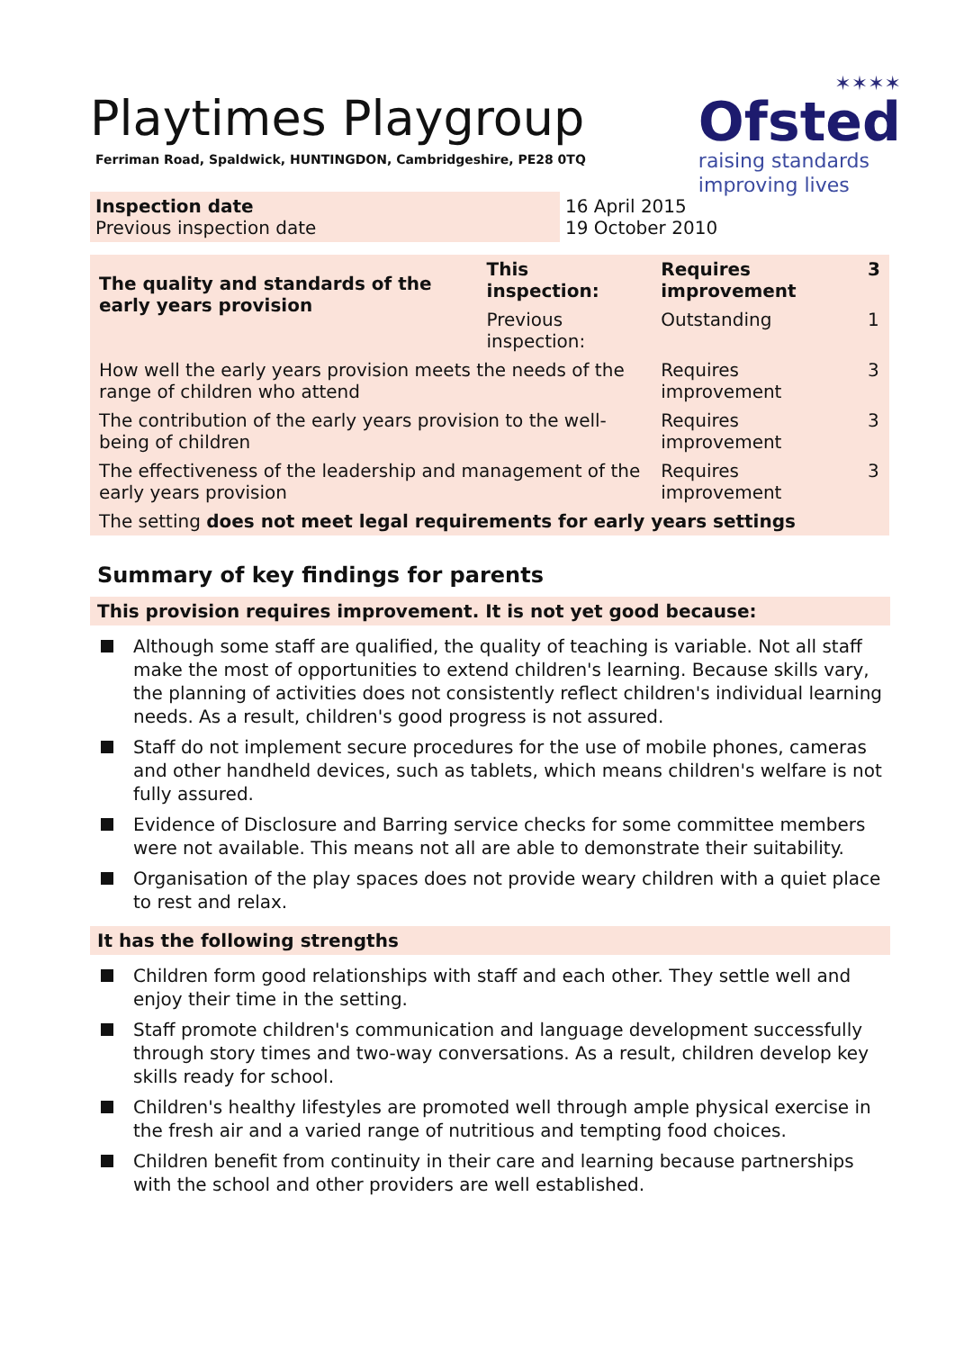✶✶✶✶
Ofsted
raising standards
improving lives
Playtimes Playgroup
Ferriman Road, Spaldwick, HUNTINGDON, Cambridgeshire, PE28 0TQ
Inspection date
Previous inspection date
16 April 2015
19 October 2010
| The quality and standards of the early years provision | This inspection: | Requires improvement | 3 |
| | Previous inspection: | Outstanding | 1 |
| How well the early years provision meets the needs of the range of children who attend | | Requires improvement | 3 |
| The contribution of the early years provision to the well-being of children | | Requires improvement | 3 |
| The effectiveness of the leadership and management of the early years provision | | Requires improvement | 3 |
| The setting does not meet legal requirements for early years settings | | | |
Summary of key findings for parents
This provision requires improvement. It is not yet good because:
Although some staff are qualified, the quality of teaching is variable. Not all staff make the most of opportunities to extend children's learning. Because skills vary, the planning of activities does not consistently reflect children's individual learning needs. As a result, children's good progress is not assured.
Staff do not implement secure procedures for the use of mobile phones, cameras and other handheld devices, such as tablets, which means children's welfare is not fully assured.
Evidence of Disclosure and Barring service checks for some committee members were not available. This means not all are able to demonstrate their suitability.
Organisation of the play spaces does not provide weary children with a quiet place to rest and relax.
It has the following strengths
Children form good relationships with staff and each other. They settle well and enjoy their time in the setting.
Staff promote children's communication and language development successfully through story times and two-way conversations. As a result, children develop key skills ready for school.
Children's healthy lifestyles are promoted well through ample physical exercise in the fresh air and a varied range of nutritious and tempting food choices.
Children benefit from continuity in their care and learning because partnerships with the school and other providers are well established.